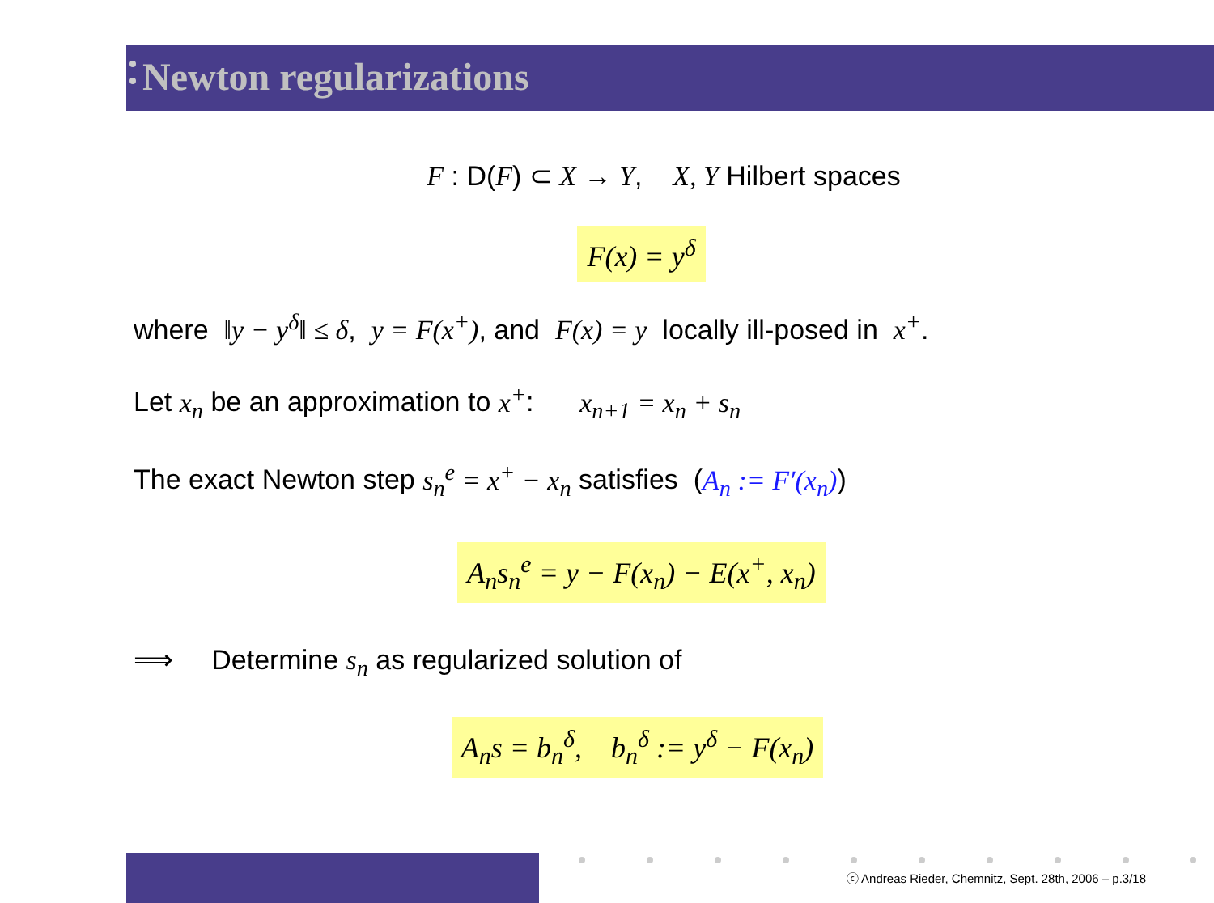Newton regularizations
F : D(F) ⊂ X → Y, X, Y Hilbert spaces
F(x) = y<sup>δ</sup>
where ‖y − y<sup>δ</sup>‖ ≤ δ, y = F(x<sup>+</sup>), and F(x) = y locally ill-posed in x<sup>+</sup>.
Let x<sub>n</sub> be an approximation to x<sup>+</sup>: x<sub>n+1</sub> = x<sub>n</sub> + s<sub>n</sub>
The exact Newton step s<sub>n</sub><sup>e</sup> = x<sup>+</sup> − x<sub>n</sub> satisfies (A<sub>n</sub> := F′(x<sub>n</sub>))
A<sub>n</sub>s<sub>n</sub><sup>e</sup> = y − F(x<sub>n</sub>) − E(x<sup>+</sup>, x<sub>n</sub>)
⟹ Determine s<sub>n</sub> as regularized solution of
A<sub>n</sub>s = b<sub>n</sub><sup>δ</sup>, b<sub>n</sub><sup>δ</sup> := y<sup>δ</sup> − F(x<sub>n</sub>)
ⓒ Andreas Rieder, Chemnitz, Sept. 28th, 2006 – p.3/18